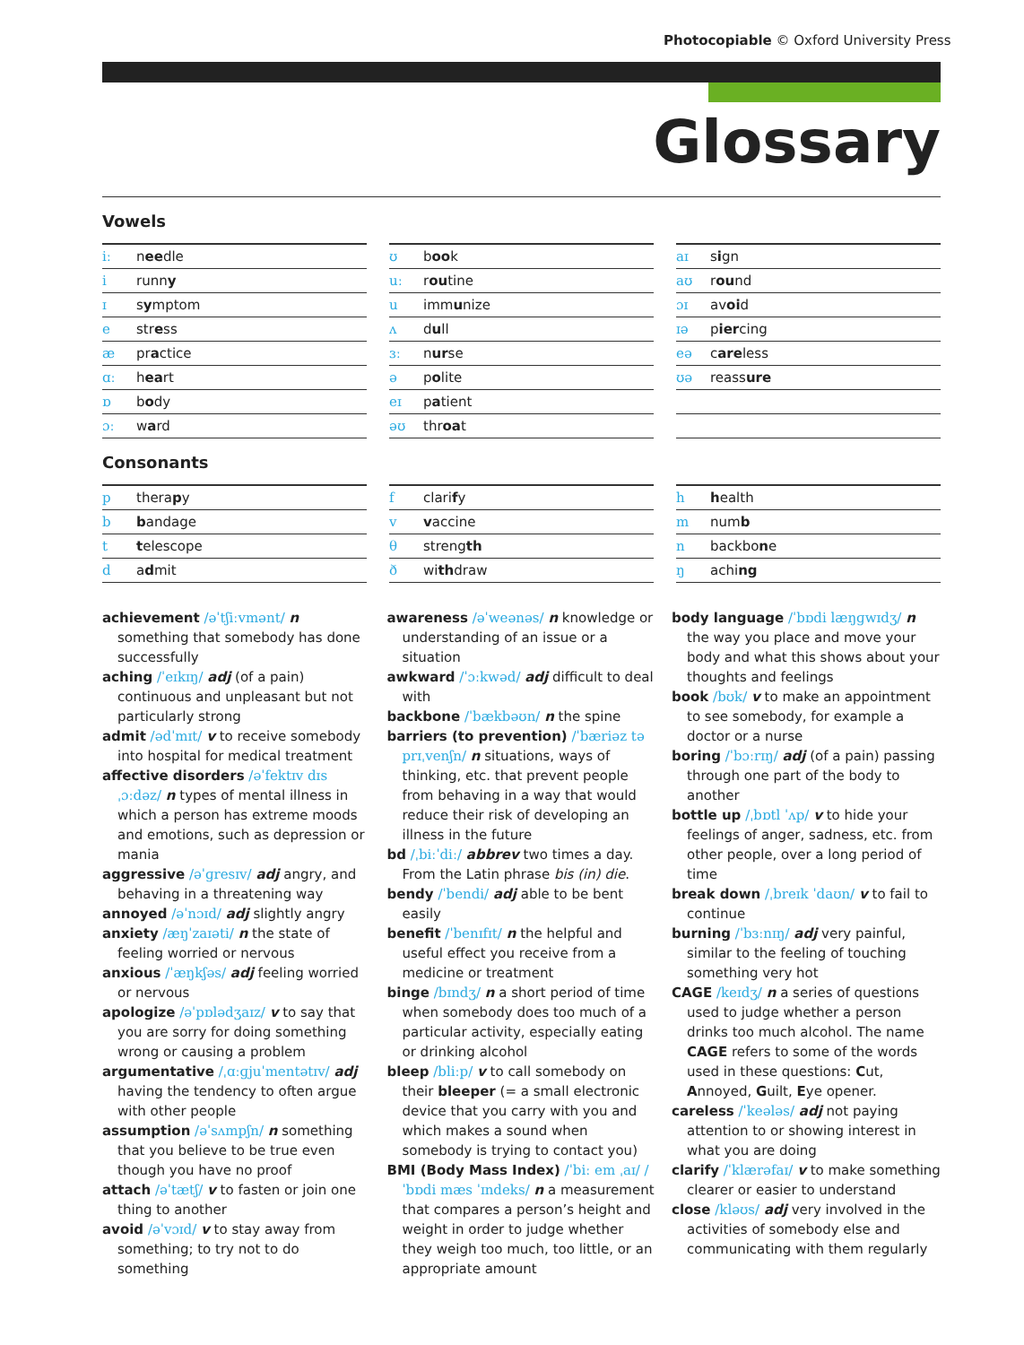Photocopiable © Oxford University Press
Glossary
Vowels
| iː | n ee dle |
| i | runn y |
| ɪ | s y mptom |
| e | str e ss |
| æ | pr a ctice |
| ɑː | h ea rt |
| ɒ | b o dy |
| ɔː | w a rd |
| ʊ | b oo k |
| uː | r ou tine |
| u | imm u nize |
| ʌ | d u ll |
| ɜː | n ur se |
| ə | p o lite |
| eɪ | p a tient |
| əʊ | thr oa t |
| aɪ | s i gn |
| aʊ | r ou nd |
| ɔɪ | av oi d |
| ɪə | p ier cing |
| eə | c are less |
| ʊə | reass ure |
Consonants
| p | thera p y |
| b | b andage |
| t | t elescope |
| d | a d mit |
| f | clari f y |
| v | v accine |
| θ | streng th |
| ð | wi th draw |
| h | h ealth |
| m | num b |
| n | backbo n e |
| ŋ | achi ng |
achievement /əˈtʃiːvmənt/ n something that somebody has done successfully
aching /ˈeɪkɪŋ/ adj (of a pain) continuous and unpleasant but not particularly strong
admit /ədˈmɪt/ v to receive somebody into hospital for medical treatment
affective disorders /əˈfektɪv dɪsˌɔːdəz/ n types of mental illness in which a person has extreme moods and emotions, such as depression or mania
aggressive /əˈɡresɪv/ adj angry, and behaving in a threatening way
annoyed /əˈnɔɪd/ adj slightly angry
anxiety /æŋˈzaɪəti/ n the state of feeling worried or nervous
anxious /ˈæŋkʃəs/ adj feeling worried or nervous
apologize /əˈpɒlədʒaɪz/ v to say that you are sorry for doing something wrong or causing a problem
argumentative /ˌɑːɡjuˈmentətɪv/ adj having the tendency to often argue with other people
assumption /əˈsʌmpʃn/ n something that you believe to be true even though you have no proof
attach /əˈtætʃ/ v to fasten or join one thing to another
avoid /əˈvɔɪd/ v to stay away from something; to try not to do something
awareness /əˈweənəs/ n knowledge or understanding of an issue or a situation
awkward /ˈɔːkwəd/ adj difficult to deal with
backbone /ˈbækbəʊn/ n the spine
barriers (to prevention) /ˈbæriəz tə prɪˌvenʃn/ n situations, ways of thinking, etc. that prevent people from behaving in a way that would reduce their risk of developing an illness in the future
bd /ˌbiːˈdiː/ abbrev two times a day. From the Latin phrase bis (in) die.
bendy /ˈbendi/ adj able to be bent easily
benefit /ˈbenɪfɪt/ n the helpful and useful effect you receive from a medicine or treatment
binge /bɪndʒ/ n a short period of time when somebody does too much of a particular activity, especially eating or drinking alcohol
bleep /bliːp/ v to call somebody on their bleeper (= a small electronic device that you carry with you and which makes a sound when somebody is trying to contact you)
BMI (Body Mass Index) /ˈbiː em ˌaɪ/ /ˈbɒdi mæs ˈɪndeks/ n a measurement that compares a person’s height and weight in order to judge whether they weigh too much, too little, or an appropriate amount
body language /ˈbɒdi læŋɡwɪdʒ/ n the way you place and move your body and what this shows about your thoughts and feelings
book /bʊk/ v to make an appointment to see somebody, for example a doctor or a nurse
boring /ˈbɔːrɪŋ/ adj (of a pain) passing through one part of the body to another
bottle up /ˌbɒtl ˈʌp/ v to hide your feelings of anger, sadness, etc. from other people, over a long period of time
break down /ˌbreɪk ˈdaʊn/ v to fail to continue
burning /ˈbɜːnɪŋ/ adj very painful, similar to the feeling of touching something very hot
CAGE /keɪdʒ/ n a series of questions used to judge whether a person drinks too much alcohol. The name CAGE refers to some of the words used in these questions: Cut, Annoyed, Guilt, Eye opener.
careless /ˈkeələs/ adj not paying attention to or showing interest in what you are doing
clarify /ˈklærəfaɪ/ v to make something clearer or easier to understand
close /kləʊs/ adj very involved in the activities of somebody else and communicating with them regularly